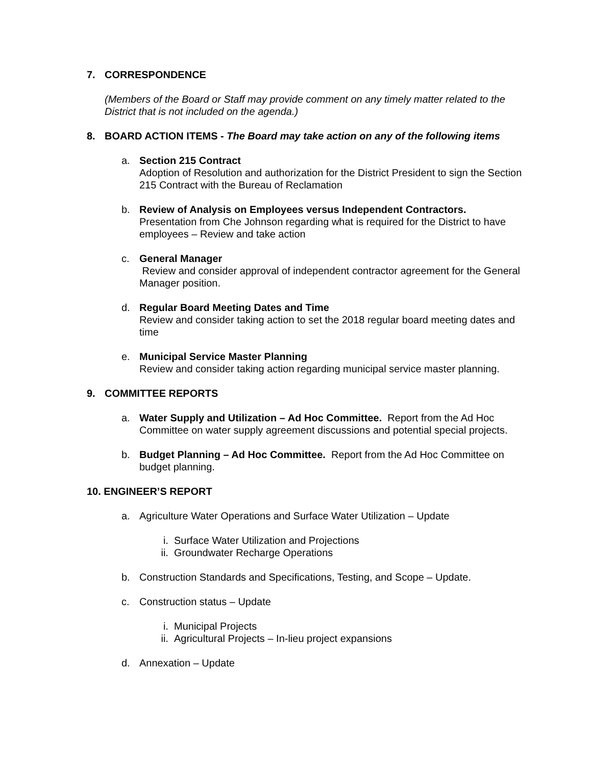7. CORRESPONDENCE
(Members of the Board or Staff may provide comment on any timely matter related to the District that is not included on the agenda.)
8. BOARD ACTION ITEMS - The Board may take action on any of the following items
a. Section 215 Contract
Adoption of Resolution and authorization for the District President to sign the Section 215 Contract with the Bureau of Reclamation
b. Review of Analysis on Employees versus Independent Contractors.
Presentation from Che Johnson regarding what is required for the District to have employees – Review and take action
c. General Manager
Review and consider approval of independent contractor agreement for the General Manager position.
d. Regular Board Meeting Dates and Time
Review and consider taking action to set the 2018 regular board meeting dates and time
e. Municipal Service Master Planning
Review and consider taking action regarding municipal service master planning.
9. COMMITTEE REPORTS
a. Water Supply and Utilization – Ad Hoc Committee. Report from the Ad Hoc Committee on water supply agreement discussions and potential special projects.
b. Budget Planning – Ad Hoc Committee. Report from the Ad Hoc Committee on budget planning.
10. ENGINEER’S REPORT
a. Agriculture Water Operations and Surface Water Utilization – Update
i. Surface Water Utilization and Projections
ii. Groundwater Recharge Operations
b. Construction Standards and Specifications, Testing, and Scope – Update.
c. Construction status – Update
i. Municipal Projects
ii. Agricultural Projects – In-lieu project expansions
d. Annexation – Update